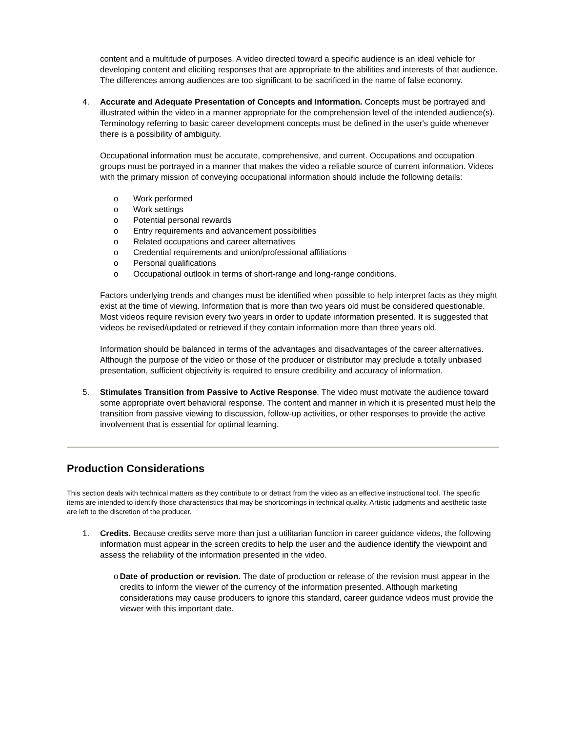content and a multitude of purposes. A video directed toward a specific audience is an ideal vehicle for developing content and eliciting responses that are appropriate to the abilities and interests of that audience. The differences among audiences are too significant to be sacrificed in the name of false economy.
4. Accurate and Adequate Presentation of Concepts and Information. Concepts must be portrayed and illustrated within the video in a manner appropriate for the comprehension level of the intended audience(s). Terminology referring to basic career development concepts must be defined in the user's guide whenever there is a possibility of ambiguity.
Occupational information must be accurate, comprehensive, and current. Occupations and occupation groups must be portrayed in a manner that makes the video a reliable source of current information. Videos with the primary mission of conveying occupational information should include the following details:
o Work performed
o Work settings
o Potential personal rewards
o Entry requirements and advancement possibilities
o Related occupations and career alternatives
o Credential requirements and union/professional affiliations
o Personal qualifications
o Occupational outlook in terms of short-range and long-range conditions.
Factors underlying trends and changes must be identified when possible to help interpret facts as they might exist at the time of viewing. Information that is more than two years old must be considered questionable. Most videos require revision every two years in order to update information presented. It is suggested that videos be revised/updated or retrieved if they contain information more than three years old.
Information should be balanced in terms of the advantages and disadvantages of the career alternatives. Although the purpose of the video or those of the producer or distributor may preclude a totally unbiased presentation, sufficient objectivity is required to ensure credibility and accuracy of information.
5. Stimulates Transition from Passive to Active Response. The video must motivate the audience toward some appropriate overt behavioral response. The content and manner in which it is presented must help the transition from passive viewing to discussion, follow-up activities, or other responses to provide the active involvement that is essential for optimal learning.
Production Considerations
This section deals with technical matters as they contribute to or detract from the video as an effective instructional tool. The specific items are intended to identify those characteristics that may be shortcomings in technical quality. Artistic judgments and aesthetic taste are left to the discretion of the producer.
1. Credits. Because credits serve more than just a utilitarian function in career guidance videos, the following information must appear in the screen credits to help the user and the audience identify the viewpoint and assess the reliability of the information presented in the video.
o Date of production or revision. The date of production or release of the revision must appear in the credits to inform the viewer of the currency of the information presented. Although marketing considerations may cause producers to ignore this standard, career guidance videos must provide the viewer with this important date.